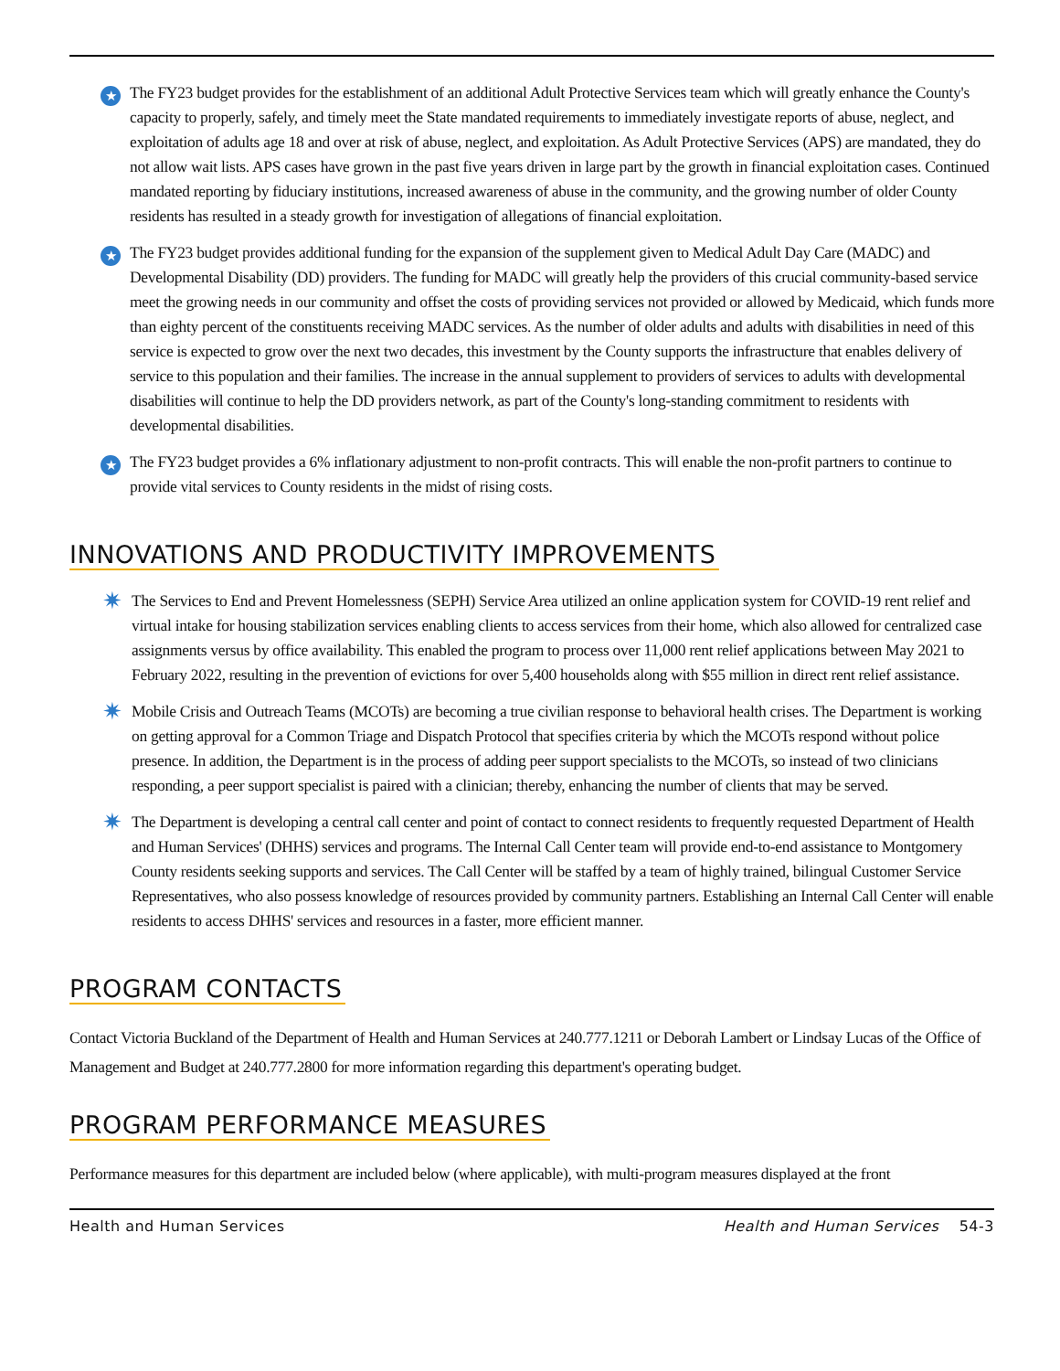★
The FY23 budget provides for the establishment of an additional Adult Protective Services team which will greatly enhance the County's capacity to properly, safely, and timely meet the State mandated requirements to immediately investigate reports of abuse, neglect, and exploitation of adults age 18 and over at risk of abuse, neglect, and exploitation. As Adult Protective Services (APS) are mandated, they do not allow wait lists. APS cases have grown in the past five years driven in large part by the growth in financial exploitation cases. Continued mandated reporting by fiduciary institutions, increased awareness of abuse in the community, and the growing number of older County residents has resulted in a steady growth for investigation of allegations of financial exploitation.
★
The FY23 budget provides additional funding for the expansion of the supplement given to Medical Adult Day Care (MADC) and Developmental Disability (DD) providers. The funding for MADC will greatly help the providers of this crucial community-based service meet the growing needs in our community and offset the costs of providing services not provided or allowed by Medicaid, which funds more than eighty percent of the constituents receiving MADC services. As the number of older adults and adults with disabilities in need of this service is expected to grow over the next two decades, this investment by the County supports the infrastructure that enables delivery of service to this population and their families. The increase in the annual supplement to providers of services to adults with developmental disabilities will continue to help the DD providers network, as part of the County's long-standing commitment to residents with developmental disabilities.
★
The FY23 budget provides a 6% inflationary adjustment to non-profit contracts. This will enable the non-profit partners to continue to provide vital services to County residents in the midst of rising costs.
INNOVATIONS AND PRODUCTIVITY IMPROVEMENTS
✷
The Services to End and Prevent Homelessness (SEPH) Service Area utilized an online application system for COVID-19 rent relief and virtual intake for housing stabilization services enabling clients to access services from their home, which also allowed for centralized case assignments versus by office availability. This enabled the program to process over 11,000 rent relief applications between May 2021 to February 2022, resulting in the prevention of evictions for over 5,400 households along with $55 million in direct rent relief assistance.
✷
Mobile Crisis and Outreach Teams (MCOTs) are becoming a true civilian response to behavioral health crises. The Department is working on getting approval for a Common Triage and Dispatch Protocol that specifies criteria by which the MCOTs respond without police presence. In addition, the Department is in the process of adding peer support specialists to the MCOTs, so instead of two clinicians responding, a peer support specialist is paired with a clinician; thereby, enhancing the number of clients that may be served.
✷
The Department is developing a central call center and point of contact to connect residents to frequently requested Department of Health and Human Services' (DHHS) services and programs. The Internal Call Center team will provide end-to-end assistance to Montgomery County residents seeking supports and services. The Call Center will be staffed by a team of highly trained, bilingual Customer Service Representatives, who also possess knowledge of resources provided by community partners. Establishing an Internal Call Center will enable residents to access DHHS' services and resources in a faster, more efficient manner.
PROGRAM CONTACTS
Contact Victoria Buckland of the Department of Health and Human Services at 240.777.1211 or Deborah Lambert or Lindsay Lucas of the Office of Management and Budget at 240.777.2800 for more information regarding this department's operating budget.
PROGRAM PERFORMANCE MEASURES
Performance measures for this department are included below (where applicable), with multi-program measures displayed at the front
Health and Human Services Health and Human Services 54-3